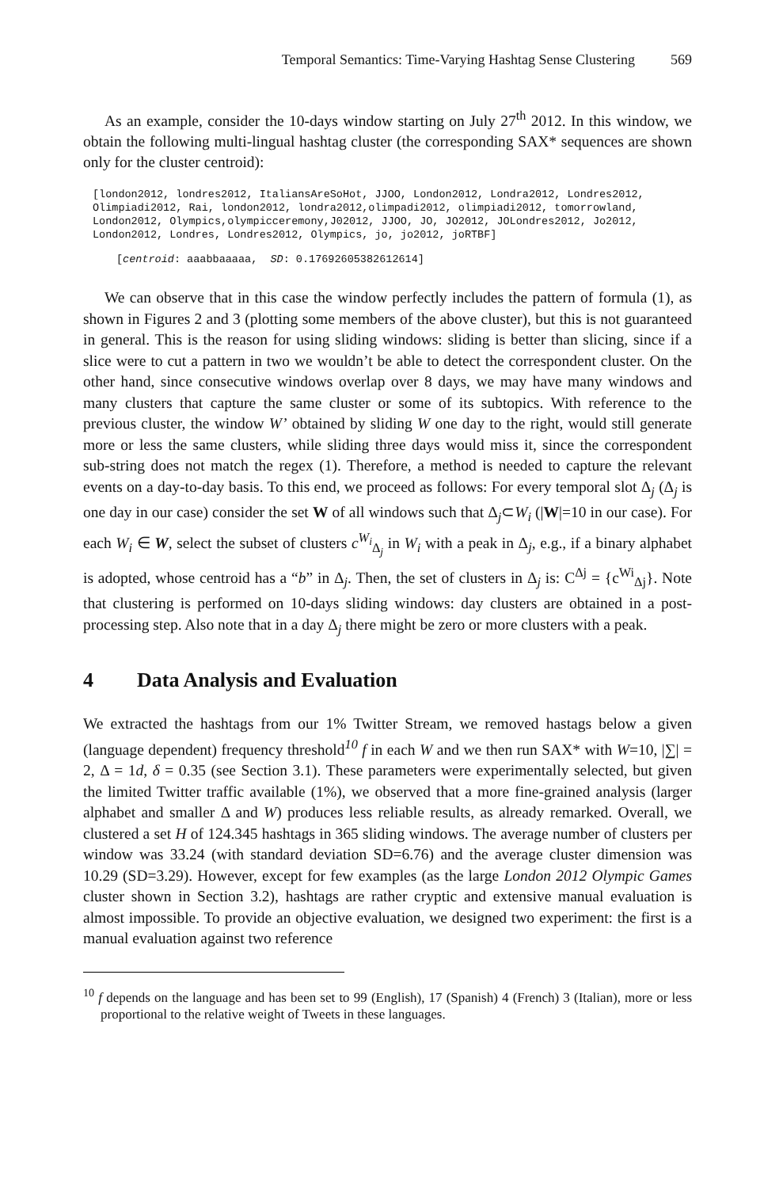Temporal Semantics: Time-Varying Hashtag Sense Clustering 569
As an example, consider the 10-days window starting on July 27<sup>th</sup> 2012. In this window, we obtain the following multi-lingual hashtag cluster (the corresponding SAX* sequences are shown only for the cluster centroid):
[london2012, londres2012, ItaliansAreSoHot, JJOO, London2012, Londra2012, Londres2012, Olimpiadi2012, Rai, london2012, londra2012,olimpadi2012, olimpiadi2012, tomorrowland, London2012, Olympics,olympicceremony,J02012, JJOO, JO, JO2012, JOLondres2012, Jo2012, London2012, Londres, Londres2012, Olympics, jo, jo2012, joRTBF]
[centroid: aaabbaaaaa, SD: 0.17692605382612614]
We can observe that in this case the window perfectly includes the pattern of formula (1), as shown in Figures 2 and 3 (plotting some members of the above cluster), but this is not guaranteed in general. This is the reason for using sliding windows: sliding is better than slicing, since if a slice were to cut a pattern in two we wouldn’t be able to detect the correspondent cluster. On the other hand, since consecutive windows overlap over 8 days, we may have many windows and many clusters that capture the same cluster or some of its subtopics. With reference to the previous cluster, the window W’ obtained by sliding W one day to the right, would still generate more or less the same clusters, while sliding three days would miss it, since the correspondent sub-string does not match the regex (1). Therefore, a method is needed to capture the relevant events on a day-to-day basis. To this end, we proceed as follows: For every temporal slot Δ<sub>j</sub> (Δ<sub>j</sub> is one day in our case) consider the set W of all windows such that Δ<sub>j</sub>⊂W<sub>i</sub> (|W|=10 in our case). For each W<sub>i</sub> ∈ W, select the subset of clusters c<sup>W<sub>i</sub></sup><sub>Δ<sub>j</sub></sub> in W<sub>i</sub> with a peak in Δ<sub>j</sub>, e.g., if a binary alphabet is adopted, whose centroid has a “b” in Δ<sub>j</sub>. Then, the set of clusters in Δ<sub>j</sub> is: C<sup>Δj</sup> = {c<sup>Wi</sup><sub>Δj</sub>}. Note that clustering is performed on 10-days sliding windows: day clusters are obtained in a post-processing step. Also note that in a day Δ<sub>j</sub> there might be zero or more clusters with a peak.
4 Data Analysis and Evaluation
We extracted the hashtags from our 1% Twitter Stream, we removed hastags below a given (language dependent) frequency threshold<sup>10</sup> f in each W and we then run SAX* with W=10, |∑| = 2, Δ = 1d, δ = 0.35 (see Section 3.1). These parameters were experimentally selected, but given the limited Twitter traffic available (1%), we observed that a more fine-grained analysis (larger alphabet and smaller Δ and W) produces less reliable results, as already remarked. Overall, we clustered a set H of 124.345 hashtags in 365 sliding windows. The average number of clusters per window was 33.24 (with standard deviation SD=6.76) and the average cluster dimension was 10.29 (SD=3.29). However, except for few examples (as the large London 2012 Olympic Games cluster shown in Section 3.2), hashtags are rather cryptic and extensive manual evaluation is almost impossible. To provide an objective evaluation, we designed two experiment: the first is a manual evaluation against two reference
<sup>10</sup> f depends on the language and has been set to 99 (English), 17 (Spanish) 4 (French) 3 (Italian), more or less proportional to the relative weight of Tweets in these languages.